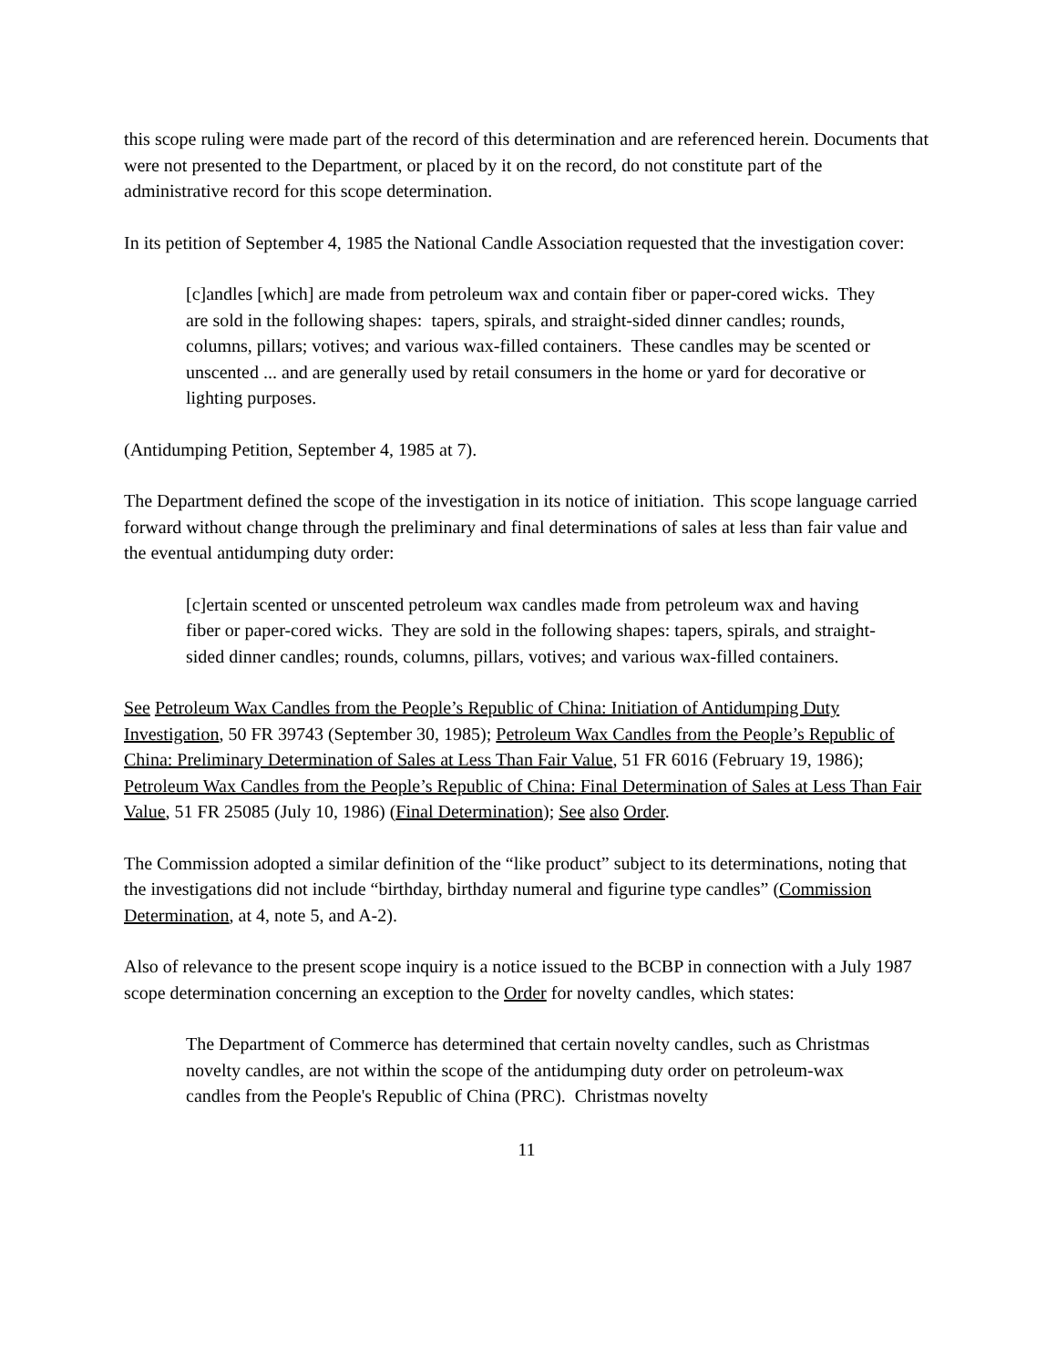this scope ruling were made part of the record of this determination and are referenced herein. Documents that were not presented to the Department, or placed by it on the record, do not constitute part of the administrative record for this scope determination.
In its petition of September 4, 1985 the National Candle Association requested that the investigation cover:
[c]andles [which] are made from petroleum wax and contain fiber or paper-cored wicks. They are sold in the following shapes: tapers, spirals, and straight-sided dinner candles; rounds, columns, pillars; votives; and various wax-filled containers. These candles may be scented or unscented ... and are generally used by retail consumers in the home or yard for decorative or lighting purposes.
(Antidumping Petition, September 4, 1985 at 7).
The Department defined the scope of the investigation in its notice of initiation. This scope language carried forward without change through the preliminary and final determinations of sales at less than fair value and the eventual antidumping duty order:
[c]ertain scented or unscented petroleum wax candles made from petroleum wax and having fiber or paper-cored wicks. They are sold in the following shapes: tapers, spirals, and straight-sided dinner candles; rounds, columns, pillars, votives; and various wax-filled containers.
See Petroleum Wax Candles from the People’s Republic of China: Initiation of Antidumping Duty Investigation, 50 FR 39743 (September 30, 1985); Petroleum Wax Candles from the People’s Republic of China: Preliminary Determination of Sales at Less Than Fair Value, 51 FR 6016 (February 19, 1986); Petroleum Wax Candles from the People’s Republic of China: Final Determination of Sales at Less Than Fair Value, 51 FR 25085 (July 10, 1986) (Final Determination); See also Order.
The Commission adopted a similar definition of the “like product” subject to its determinations, noting that the investigations did not include “birthday, birthday numeral and figurine type candles” (Commission Determination, at 4, note 5, and A-2).
Also of relevance to the present scope inquiry is a notice issued to the BCBP in connection with a July 1987 scope determination concerning an exception to the Order for novelty candles, which states:
The Department of Commerce has determined that certain novelty candles, such as Christmas novelty candles, are not within the scope of the antidumping duty order on petroleum-wax candles from the People's Republic of China (PRC). Christmas novelty
11